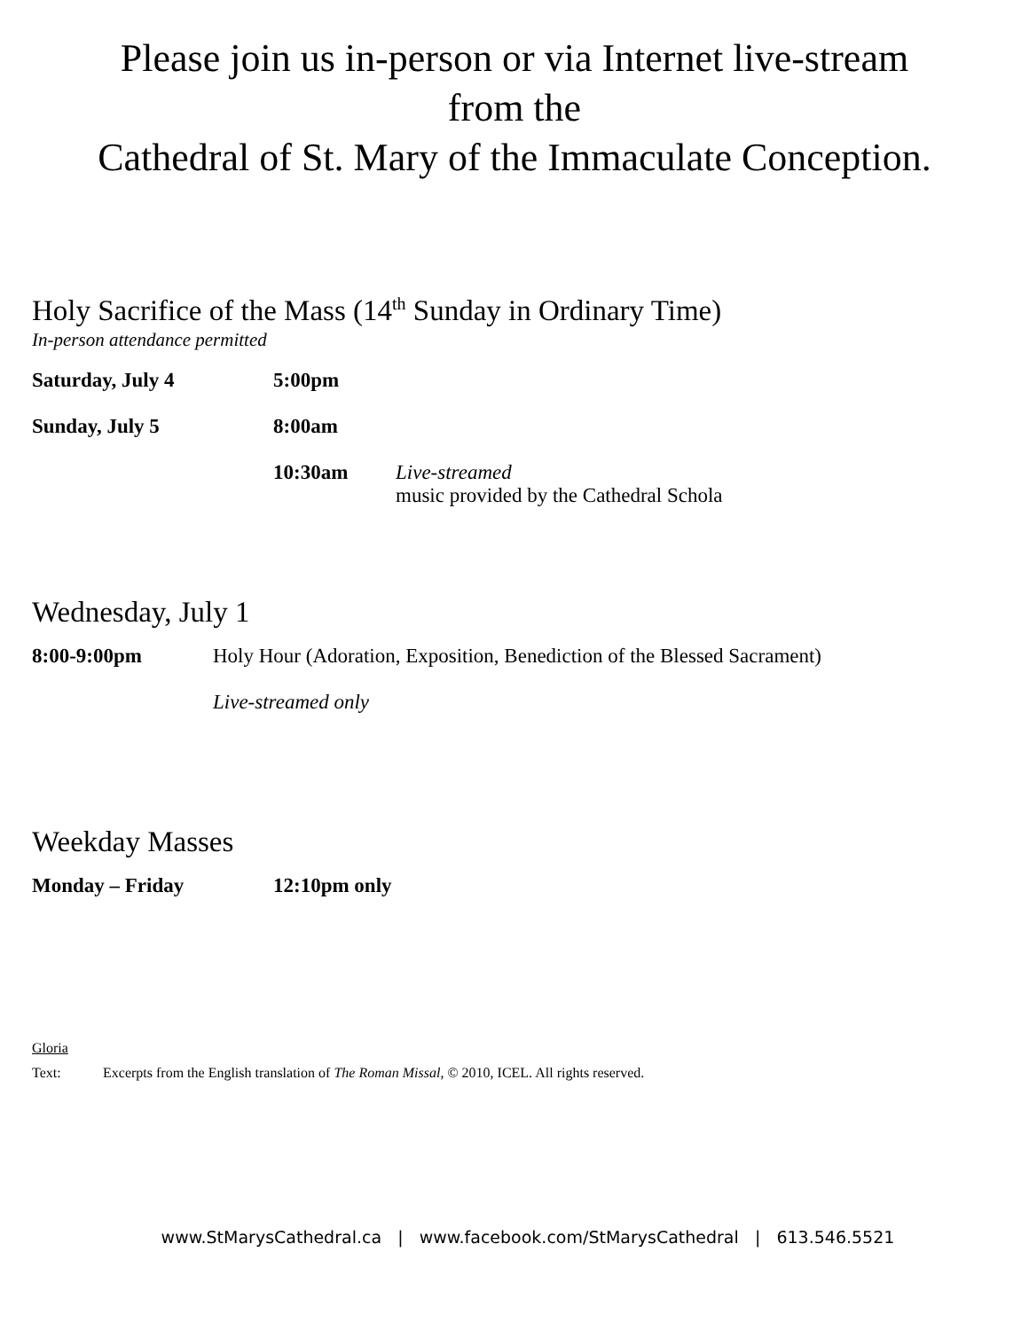Please join us in-person or via Internet live-stream
from the
Cathedral of St. Mary of the Immaculate Conception.
Holy Sacrifice of the Mass (14<sup>th</sup> Sunday in Ordinary Time)
In-person attendance permitted
| Saturday, July 4 | 5:00pm | |
| Sunday, July 5 | 8:00am | |
| | 10:30am | Live-streamed music provided by the Cathedral Schola |
Wednesday, July 1
| 8:00-9:00pm | Holy Hour (Adoration, Exposition, Benediction of the Blessed Sacrament) |
| | Live-streamed only |
Weekday Masses
| Monday – Friday | 12:10pm only |
Gloria
Text: Excerpts from the English translation of The Roman Missal, © 2010, ICEL. All rights reserved.
www.StMarysCathedral.ca | www.facebook.com/StMarysCathedral | 613.546.5521